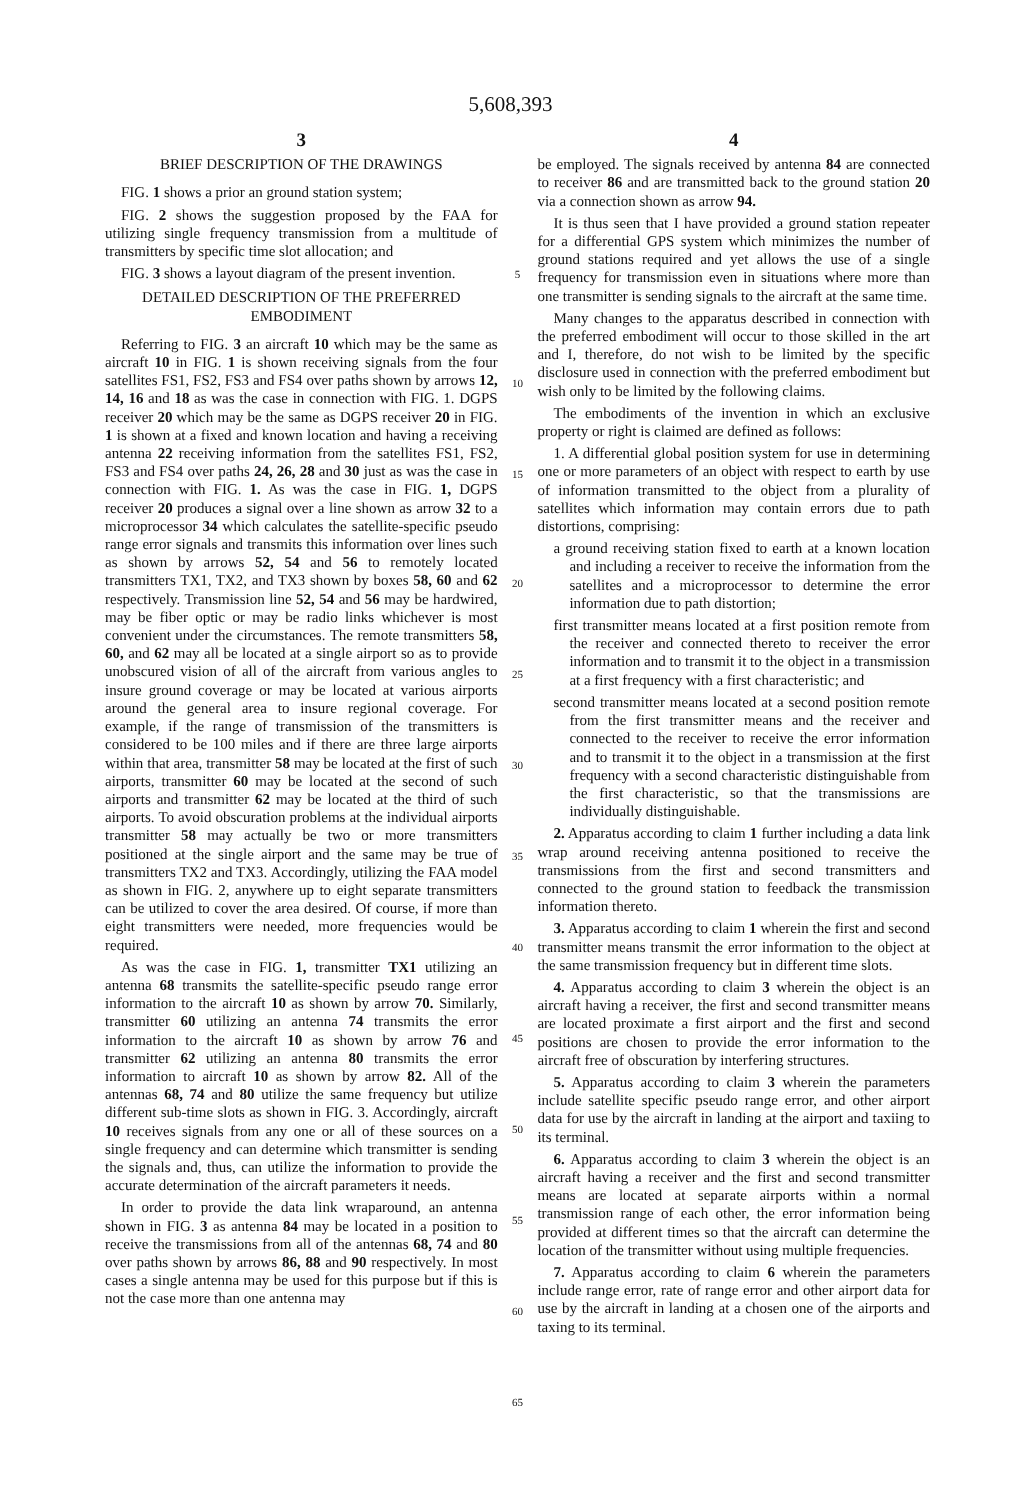5,608,393
3
BRIEF DESCRIPTION OF THE DRAWINGS
FIG. 1 shows a prior an ground station system;
FIG. 2 shows the suggestion proposed by the FAA for utilizing single frequency transmission from a multitude of transmitters by specific time slot allocation; and
FIG. 3 shows a layout diagram of the present invention.
DETAILED DESCRIPTION OF THE PREFERRED EMBODIMENT
Referring to FIG. 3 an aircraft 10 which may be the same as aircraft 10 in FIG. 1 is shown receiving signals from the four satellites FS1, FS2, FS3 and FS4 over paths shown by arrows 12, 14, 16 and 18 as was the case in connection with FIG. 1. DGPS receiver 20 which may be the same as DGPS receiver 20 in FIG. 1 is shown at a fixed and known location and having a receiving antenna 22 receiving information from the satellites FS1, FS2, FS3 and FS4 over paths 24, 26, 28 and 30 just as was the case in connection with FIG. 1. As was the case in FIG. 1, DGPS receiver 20 produces a signal over a line shown as arrow 32 to a microprocessor 34 which calculates the satellite-specific pseudo range error signals and transmits this information over lines such as shown by arrows 52, 54 and 56 to remotely located transmitters TX1, TX2, and TX3 shown by boxes 58, 60 and 62 respectively. Transmission line 52, 54 and 56 may be hardwired, may be fiber optic or may be radio links whichever is most convenient under the circumstances. The remote transmitters 58, 60, and 62 may all be located at a single airport so as to provide unobscured vision of all of the aircraft from various angles to insure ground coverage or may be located at various airports around the general area to insure regional coverage. For example, if the range of transmission of the transmitters is considered to be 100 miles and if there are three large airports within that area, transmitter 58 may be located at the first of such airports, transmitter 60 may be located at the second of such airports and transmitter 62 may be located at the third of such airports. To avoid obscuration problems at the individual airports transmitter 58 may actually be two or more transmitters positioned at the single airport and the same may be true of transmitters TX2 and TX3. Accordingly, utilizing the FAA model as shown in FIG. 2, anywhere up to eight separate transmitters can be utilized to cover the area desired. Of course, if more than eight transmitters were needed, more frequencies would be required.
As was the case in FIG. 1, transmitter TX1 utilizing an antenna 68 transmits the satellite-specific pseudo range error information to the aircraft 10 as shown by arrow 70. Similarly, transmitter 60 utilizing an antenna 74 transmits the error information to the aircraft 10 as shown by arrow 76 and transmitter 62 utilizing an antenna 80 transmits the error information to aircraft 10 as shown by arrow 82. All of the antennas 68, 74 and 80 utilize the same frequency but utilize different sub-time slots as shown in FIG. 3. Accordingly, aircraft 10 receives signals from any one or all of these sources on a single frequency and can determine which transmitter is sending the signals and, thus, can utilize the information to provide the accurate determination of the aircraft parameters it needs.
In order to provide the data link wraparound, an antenna shown in FIG. 3 as antenna 84 may be located in a position to receive the transmissions from all of the antennas 68, 74 and 80 over paths shown by arrows 86, 88 and 90 respectively. In most cases a single antenna may be used for this purpose but if this is not the case more than one antenna may
5
10
15
20
25
30
35
40
45
50
55
60
65
4
be employed. The signals received by antenna 84 are connected to receiver 86 and are transmitted back to the ground station 20 via a connection shown as arrow 94.
It is thus seen that I have provided a ground station repeater for a differential GPS system which minimizes the number of ground stations required and yet allows the use of a single frequency for transmission even in situations where more than one transmitter is sending signals to the aircraft at the same time.
Many changes to the apparatus described in connection with the preferred embodiment will occur to those skilled in the art and I, therefore, do not wish to be limited by the specific disclosure used in connection with the preferred embodiment but wish only to be limited by the following claims.
The embodiments of the invention in which an exclusive property or right is claimed are defined as follows:
1. A differential global position system for use in determining one or more parameters of an object with respect to earth by use of information transmitted to the object from a plurality of satellites which information may contain errors due to path distortions, comprising:
a ground receiving station fixed to earth at a known location and including a receiver to receive the information from the satellites and a microprocessor to determine the error information due to path distortion;
first transmitter means located at a first position remote from the receiver and connected thereto to receiver the error information and to transmit it to the object in a transmission at a first frequency with a first characteristic; and
second transmitter means located at a second position remote from the first transmitter means and the receiver and connected to the receiver to receive the error information and to transmit it to the object in a transmission at the first frequency with a second characteristic distinguishable from the first characteristic, so that the transmissions are individually distinguishable.
2. Apparatus according to claim 1 further including a data link wrap around receiving antenna positioned to receive the transmissions from the first and second transmitters and connected to the ground station to feedback the transmission information thereto.
3. Apparatus according to claim 1 wherein the first and second transmitter means transmit the error information to the object at the same transmission frequency but in different time slots.
4. Apparatus according to claim 3 wherein the object is an aircraft having a receiver, the first and second transmitter means are located proximate a first airport and the first and second positions are chosen to provide the error information to the aircraft free of obscuration by interfering structures.
5. Apparatus according to claim 3 wherein the parameters include satellite specific pseudo range error, and other airport data for use by the aircraft in landing at the airport and taxiing to its terminal.
6. Apparatus according to claim 3 wherein the object is an aircraft having a receiver and the first and second transmitter means are located at separate airports within a normal transmission range of each other, the error information being provided at different times so that the aircraft can determine the location of the transmitter without using multiple frequencies.
7. Apparatus according to claim 6 wherein the parameters include range error, rate of range error and other airport data for use by the aircraft in landing at a chosen one of the airports and taxing to its terminal.